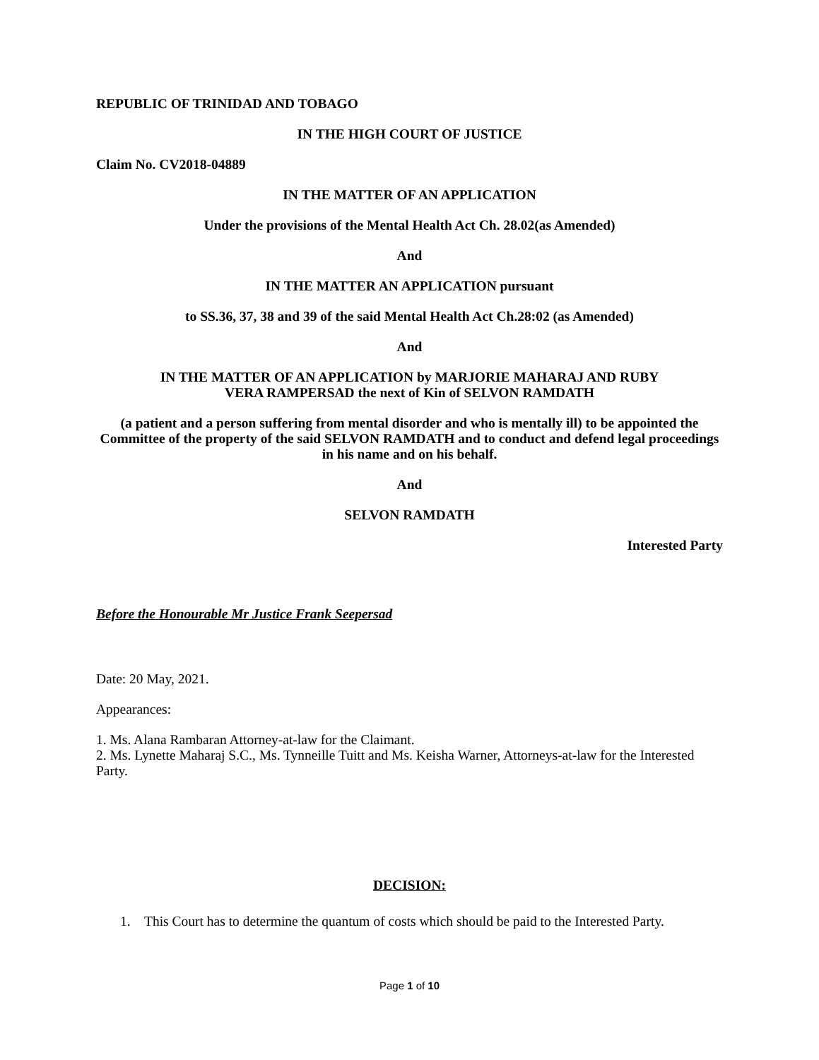REPUBLIC OF TRINIDAD AND TOBAGO
IN THE HIGH COURT OF JUSTICE
Claim No. CV2018-04889
IN THE MATTER OF AN APPLICATION
Under the provisions of the Mental Health Act Ch. 28.02(as Amended)
And
IN THE MATTER AN APPLICATION pursuant
to SS.36, 37, 38 and 39 of the said Mental Health Act Ch.28:02 (as Amended)
And
IN THE MATTER OF AN APPLICATION by MARJORIE MAHARAJ AND RUBY
VERA RAMPERSAD the next of Kin of SELVON RAMDATH
(a patient and a person suffering from mental disorder and who is mentally ill) to be appointed the Committee of the property of the said SELVON RAMDATH and to conduct and defend legal proceedings in his name and on his behalf.
And
SELVON RAMDATH
Interested Party
Before the Honourable Mr Justice Frank Seepersad
Date: 20 May, 2021.
Appearances:
1. Ms. Alana Rambaran Attorney-at-law for the Claimant.
2. Ms. Lynette Maharaj S.C., Ms. Tynneille Tuitt and Ms. Keisha Warner, Attorneys-at-law for the Interested Party.
DECISION:
1. This Court has to determine the quantum of costs which should be paid to the Interested Party.
Page 1 of 10